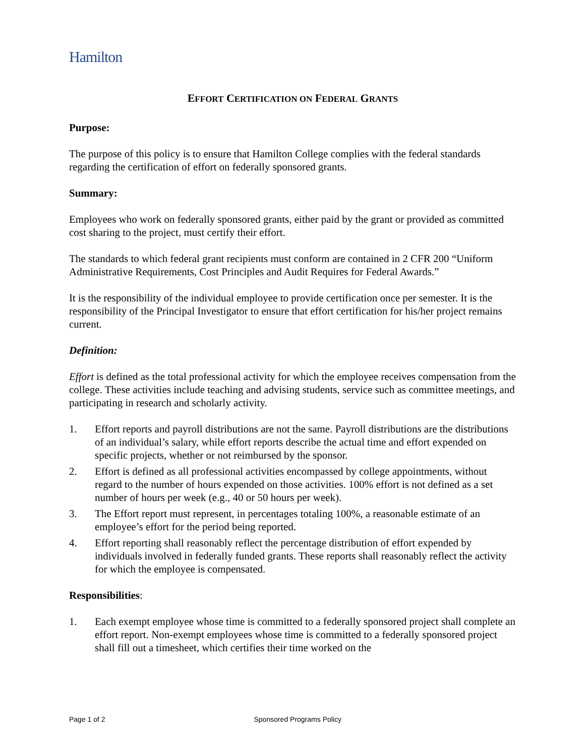Hamilton
EFFORT CERTIFICATION ON FEDERAL GRANTS
Purpose:
The purpose of this policy is to ensure that Hamilton College complies with the federal standards regarding the certification of effort on federally sponsored grants.
Summary:
Employees who work on federally sponsored grants, either paid by the grant or provided as committed cost sharing to the project, must certify their effort.
The standards to which federal grant recipients must conform are contained in 2 CFR 200 “Uniform Administrative Requirements, Cost Principles and Audit Requires for Federal Awards.”
It is the responsibility of the individual employee to provide certification once per semester. It is the responsibility of the Principal Investigator to ensure that effort certification for his/her project remains current.
Definition:
Effort is defined as the total professional activity for which the employee receives compensation from the college. These activities include teaching and advising students, service such as committee meetings, and participating in research and scholarly activity.
1. Effort reports and payroll distributions are not the same. Payroll distributions are the distributions of an individual’s salary, while effort reports describe the actual time and effort expended on specific projects, whether or not reimbursed by the sponsor.
2. Effort is defined as all professional activities encompassed by college appointments, without regard to the number of hours expended on those activities. 100% effort is not defined as a set number of hours per week (e.g., 40 or 50 hours per week).
3. The Effort report must represent, in percentages totaling 100%, a reasonable estimate of an employee’s effort for the period being reported.
4. Effort reporting shall reasonably reflect the percentage distribution of effort expended by individuals involved in federally funded grants. These reports shall reasonably reflect the activity for which the employee is compensated.
Responsibilities:
1. Each exempt employee whose time is committed to a federally sponsored project shall complete an effort report. Non-exempt employees whose time is committed to a federally sponsored project shall fill out a timesheet, which certifies their time worked on the
Page 1 of 2 Sponsored Programs Policy